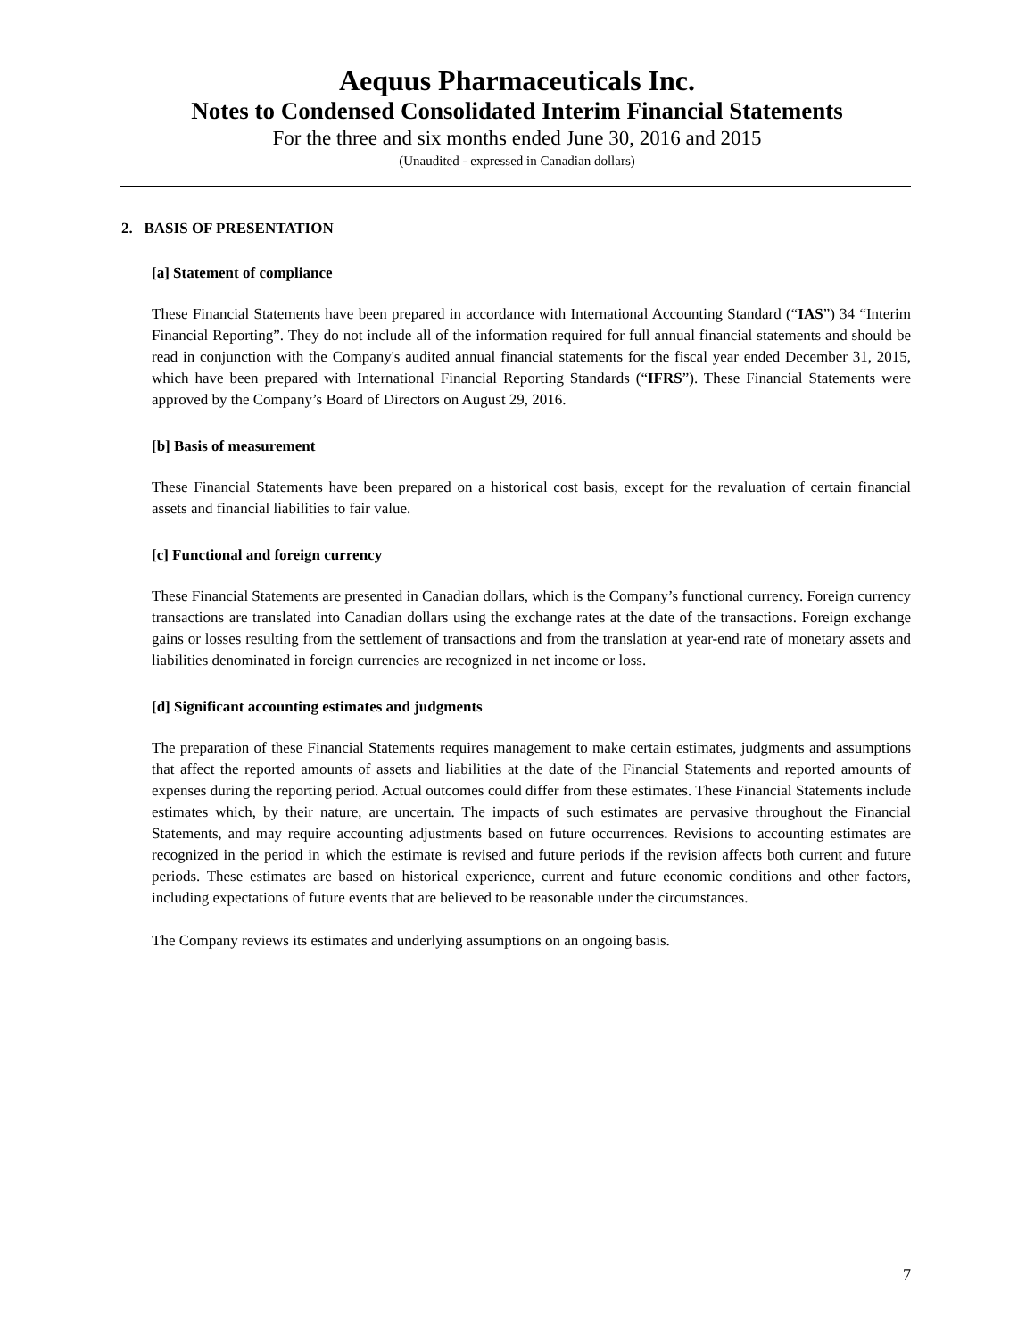Aequus Pharmaceuticals Inc.
Notes to Condensed Consolidated Interim Financial Statements
For the three and six months ended June 30, 2016 and 2015
(Unaudited - expressed in Canadian dollars)
2. BASIS OF PRESENTATION
[a] Statement of compliance
These Financial Statements have been prepared in accordance with International Accounting Standard (“IAS”) 34 “Interim Financial Reporting”. They do not include all of the information required for full annual financial statements and should be read in conjunction with the Company's audited annual financial statements for the fiscal year ended December 31, 2015, which have been prepared with International Financial Reporting Standards (“IFRS”). These Financial Statements were approved by the Company’s Board of Directors on August 29, 2016.
[b] Basis of measurement
These Financial Statements have been prepared on a historical cost basis, except for the revaluation of certain financial assets and financial liabilities to fair value.
[c] Functional and foreign currency
These Financial Statements are presented in Canadian dollars, which is the Company’s functional currency. Foreign currency transactions are translated into Canadian dollars using the exchange rates at the date of the transactions. Foreign exchange gains or losses resulting from the settlement of transactions and from the translation at year-end rate of monetary assets and liabilities denominated in foreign currencies are recognized in net income or loss.
[d] Significant accounting estimates and judgments
The preparation of these Financial Statements requires management to make certain estimates, judgments and assumptions that affect the reported amounts of assets and liabilities at the date of the Financial Statements and reported amounts of expenses during the reporting period. Actual outcomes could differ from these estimates. These Financial Statements include estimates which, by their nature, are uncertain. The impacts of such estimates are pervasive throughout the Financial Statements, and may require accounting adjustments based on future occurrences. Revisions to accounting estimates are recognized in the period in which the estimate is revised and future periods if the revision affects both current and future periods. These estimates are based on historical experience, current and future economic conditions and other factors, including expectations of future events that are believed to be reasonable under the circumstances.
The Company reviews its estimates and underlying assumptions on an ongoing basis.
7